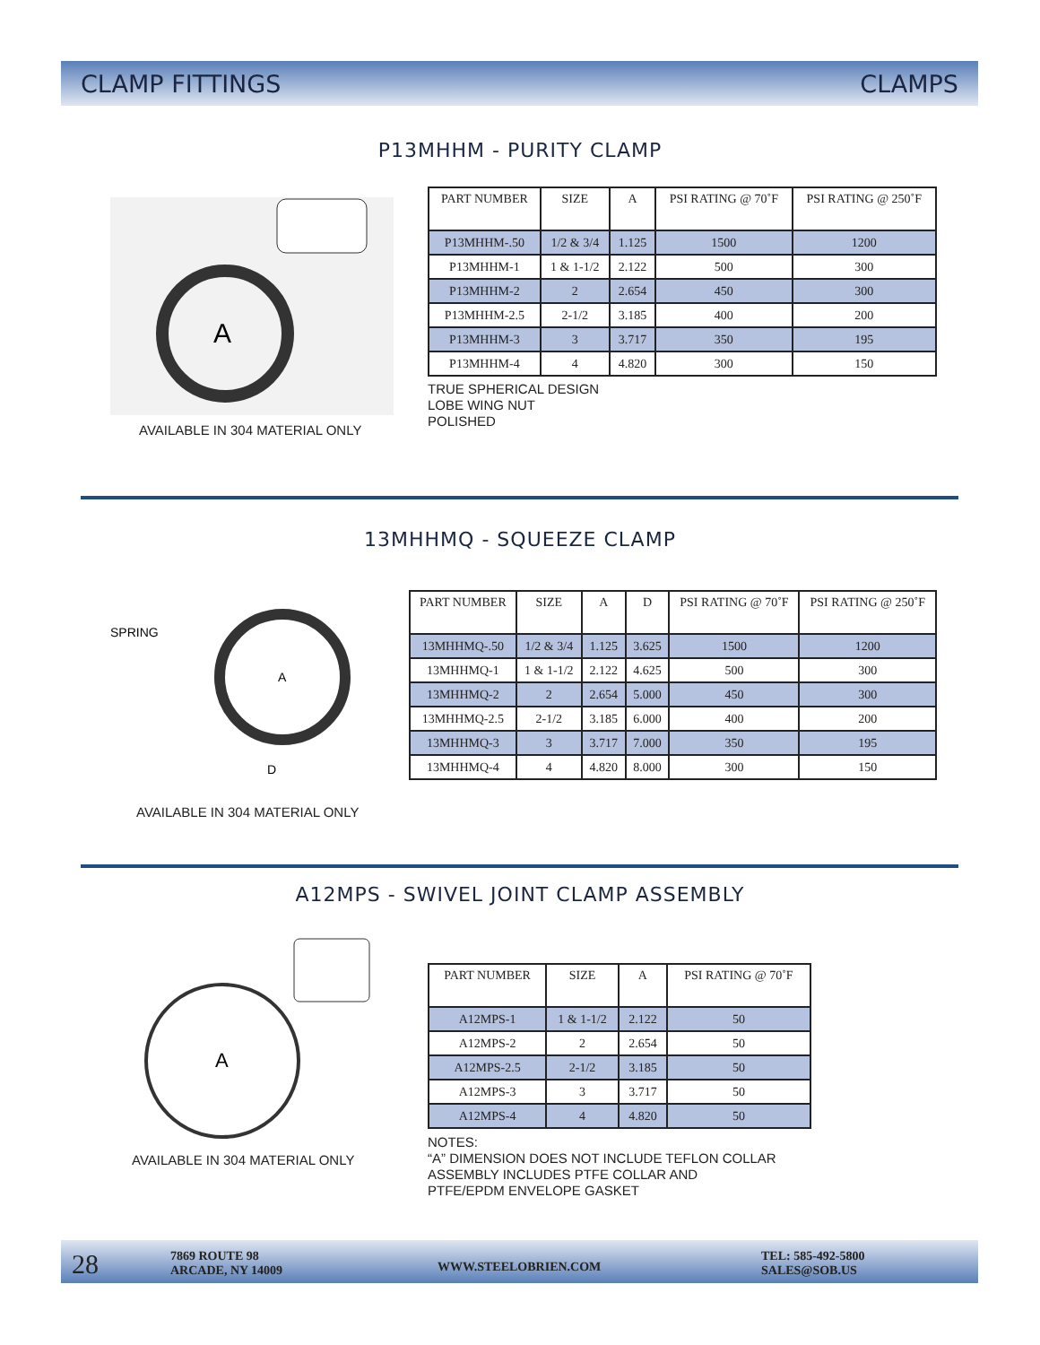CLAMP FITTINGS CLAMPS
P13MHHM - PURITY CLAMP
A
AVAILABLE IN 304 MATERIAL ONLY
| PART NUMBER | SIZE | A | PSI RATING @ 70˚F | PSI RATING @ 250˚F |
| --- | --- | --- | --- | --- |
| P13MHHM-.50 | 1/2 & 3/4 | 1.125 | 1500 | 1200 |
| P13MHHM-1 | 1 & 1-1/2 | 2.122 | 500 | 300 |
| P13MHHM-2 | 2 | 2.654 | 450 | 300 |
| P13MHHM-2.5 | 2-1/2 | 3.185 | 400 | 200 |
| P13MHHM-3 | 3 | 3.717 | 350 | 195 |
| P13MHHM-4 | 4 | 4.820 | 300 | 150 |
TRUE SPHERICAL DESIGN
LOBE WING NUT
POLISHED
13MHHMQ - SQUEEZE CLAMP
SPRING
A
D
AVAILABLE IN 304 MATERIAL ONLY
| PART NUMBER | SIZE | A | D | PSI RATING @ 70˚F | PSI RATING @ 250˚F |
| --- | --- | --- | --- | --- | --- |
| 13MHHMQ-.50 | 1/2 & 3/4 | 1.125 | 3.625 | 1500 | 1200 |
| 13MHHMQ-1 | 1 & 1-1/2 | 2.122 | 4.625 | 500 | 300 |
| 13MHHMQ-2 | 2 | 2.654 | 5.000 | 450 | 300 |
| 13MHHMQ-2.5 | 2-1/2 | 3.185 | 6.000 | 400 | 200 |
| 13MHHMQ-3 | 3 | 3.717 | 7.000 | 350 | 195 |
| 13MHHMQ-4 | 4 | 4.820 | 8.000 | 300 | 150 |
A12MPS - SWIVEL JOINT CLAMP ASSEMBLY
A
AVAILABLE IN 304 MATERIAL ONLY
| PART NUMBER | SIZE | A | PSI RATING @ 70˚F |
| --- | --- | --- | --- |
| A12MPS-1 | 1 & 1-1/2 | 2.122 | 50 |
| A12MPS-2 | 2 | 2.654 | 50 |
| A12MPS-2.5 | 2-1/2 | 3.185 | 50 |
| A12MPS-3 | 3 | 3.717 | 50 |
| A12MPS-4 | 4 | 4.820 | 50 |
NOTES:
“A” DIMENSION DOES NOT INCLUDE TEFLON COLLAR
ASSEMBLY INCLUDES PTFE COLLAR AND
PTFE/EPDM ENVELOPE GASKET
28
7869 ROUTE 98
ARCADE, NY 14009
WWW.STEELOBRIEN.COM
TEL: 585-492-5800
SALES@SOB.US